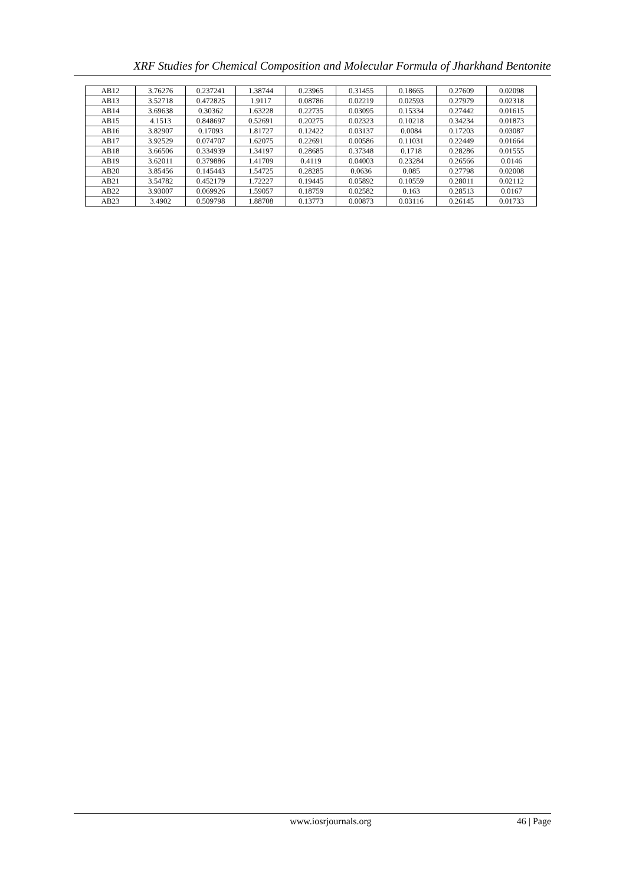XRF Studies for Chemical Composition and Molecular Formula of Jharkhand Bentonite
| AB12 | 3.76276 | 0.237241 | 1.38744 | 0.23965 | 0.31455 | 0.18665 | 0.27609 | 0.02098 |
| AB13 | 3.52718 | 0.472825 | 1.9117 | 0.08786 | 0.02219 | 0.02593 | 0.27979 | 0.02318 |
| AB14 | 3.69638 | 0.30362 | 1.63228 | 0.22735 | 0.03095 | 0.15334 | 0.27442 | 0.01615 |
| AB15 | 4.1513 | 0.848697 | 0.52691 | 0.20275 | 0.02323 | 0.10218 | 0.34234 | 0.01873 |
| AB16 | 3.82907 | 0.17093 | 1.81727 | 0.12422 | 0.03137 | 0.0084 | 0.17203 | 0.03087 |
| AB17 | 3.92529 | 0.074707 | 1.62075 | 0.22691 | 0.00586 | 0.11031 | 0.22449 | 0.01664 |
| AB18 | 3.66506 | 0.334939 | 1.34197 | 0.28685 | 0.37348 | 0.1718 | 0.28286 | 0.01555 |
| AB19 | 3.62011 | 0.379886 | 1.41709 | 0.4119 | 0.04003 | 0.23284 | 0.26566 | 0.0146 |
| AB20 | 3.85456 | 0.145443 | 1.54725 | 0.28285 | 0.0636 | 0.085 | 0.27798 | 0.02008 |
| AB21 | 3.54782 | 0.452179 | 1.72227 | 0.19445 | 0.05892 | 0.10559 | 0.28011 | 0.02112 |
| AB22 | 3.93007 | 0.069926 | 1.59057 | 0.18759 | 0.02582 | 0.163 | 0.28513 | 0.0167 |
| AB23 | 3.4902 | 0.509798 | 1.88708 | 0.13773 | 0.00873 | 0.03116 | 0.26145 | 0.01733 |
www.iosrjournals.org 46 | Page